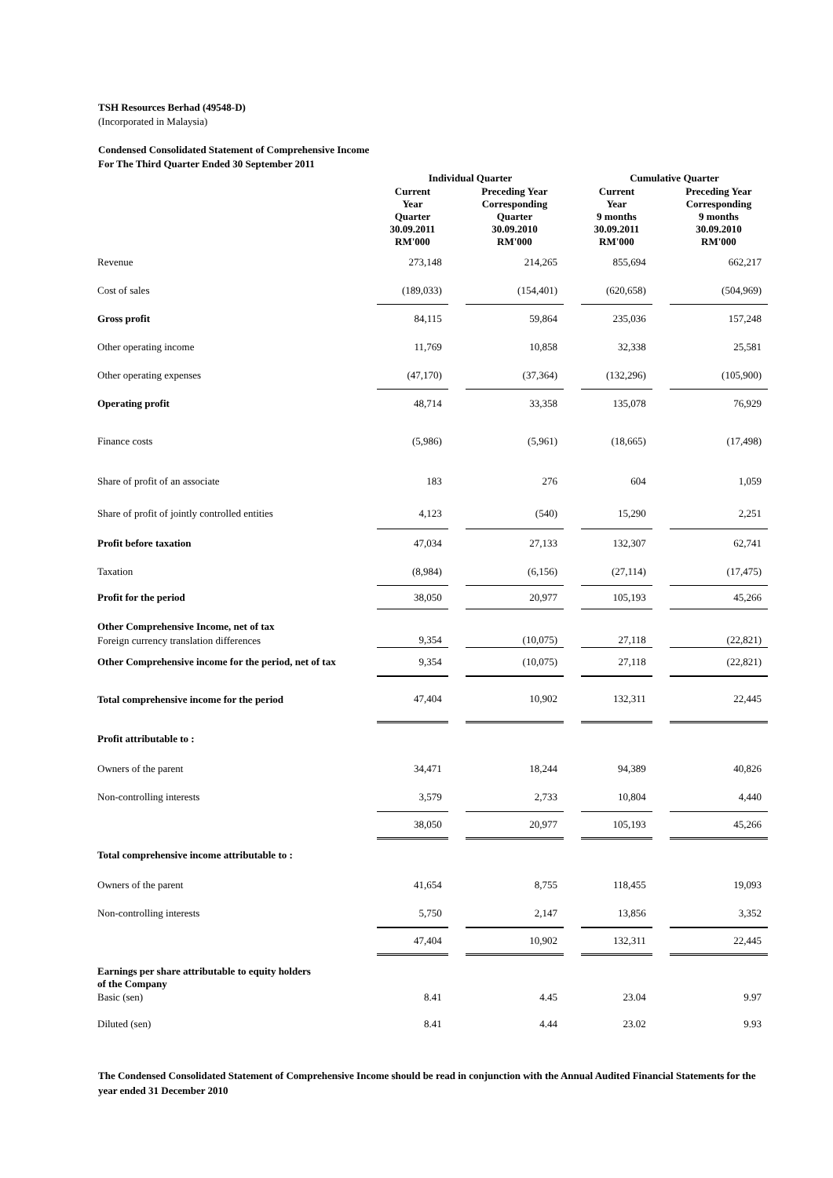TSH Resources Berhad (49548-D)
(Incorporated in Malaysia)
Condensed Consolidated Statement of Comprehensive Income
For The Third Quarter Ended 30 September 2011
| | Individual Quarter | | | | Cumulative Quarter | | |
| --- | --- | --- | --- | --- | --- | --- | --- |
| | Current Year Quarter 30.09.2011 RM'000 | | Preceding Year Corresponding Quarter 30.09.2010 RM'000 | | Current Year 9 months 30.09.2011 RM'000 | | Preceding Year Corresponding 9 months 30.09.2010 RM'000 |
| Revenue | 273,148 | | 214,265 | | 855,694 | | 662,217 |
| Cost of sales | (189,033) | | (154,401) | | (620,658) | | (504,969) |
| Gross profit | 84,115 | | 59,864 | | 235,036 | | 157,248 |
| Other operating income | 11,769 | | 10,858 | | 32,338 | | 25,581 |
| Other operating expenses | (47,170) | | (37,364) | | (132,296) | | (105,900) |
| Operating profit | 48,714 | | 33,358 | | 135,078 | | 76,929 |
| Finance costs | (5,986) | | (5,961) | | (18,665) | | (17,498) |
| Share of profit of an associate | 183 | | 276 | | 604 | | 1,059 |
| Share of profit of jointly controlled entities | 4,123 | | (540) | | 15,290 | | 2,251 |
| Profit before taxation | 47,034 | | 27,133 | | 132,307 | | 62,741 |
| Taxation | (8,984) | | (6,156) | | (27,114) | | (17,475) |
| Profit for the period | 38,050 | | 20,977 | | 105,193 | | 45,266 |
| Other Comprehensive Income, net of tax | | | | | | | |
| Foreign currency translation differences | 9,354 | | (10,075) | | 27,118 | | (22,821) |
| Other Comprehensive income for the period, net of tax | 9,354 | | (10,075) | | 27,118 | | (22,821) |
| Total comprehensive income for the period | 47,404 | | 10,902 | | 132,311 | | 22,445 |
| Profit attributable to : | | | | | | | |
| Owners of the parent | 34,471 | | 18,244 | | 94,389 | | 40,826 |
| Non-controlling interests | 3,579 | | 2,733 | | 10,804 | | 4,440 |
| | 38,050 | | 20,977 | | 105,193 | | 45,266 |
| Total comprehensive income attributable to : | | | | | | | |
| Owners of the parent | 41,654 | | 8,755 | | 118,455 | | 19,093 |
| Non-controlling interests | 5,750 | | 2,147 | | 13,856 | | 3,352 |
| | 47,404 | | 10,902 | | 132,311 | | 22,445 |
| Earnings per share attributable to equity holders of the Company | | | | | | | |
| Basic (sen) | 8.41 | | 4.45 | | 23.04 | | 9.97 |
| Diluted (sen) | 8.41 | | 4.44 | | 23.02 | | 9.93 |
The Condensed Consolidated Statement of Comprehensive Income should be read in conjunction with the Annual Audited Financial Statements for the year ended 31 December 2010